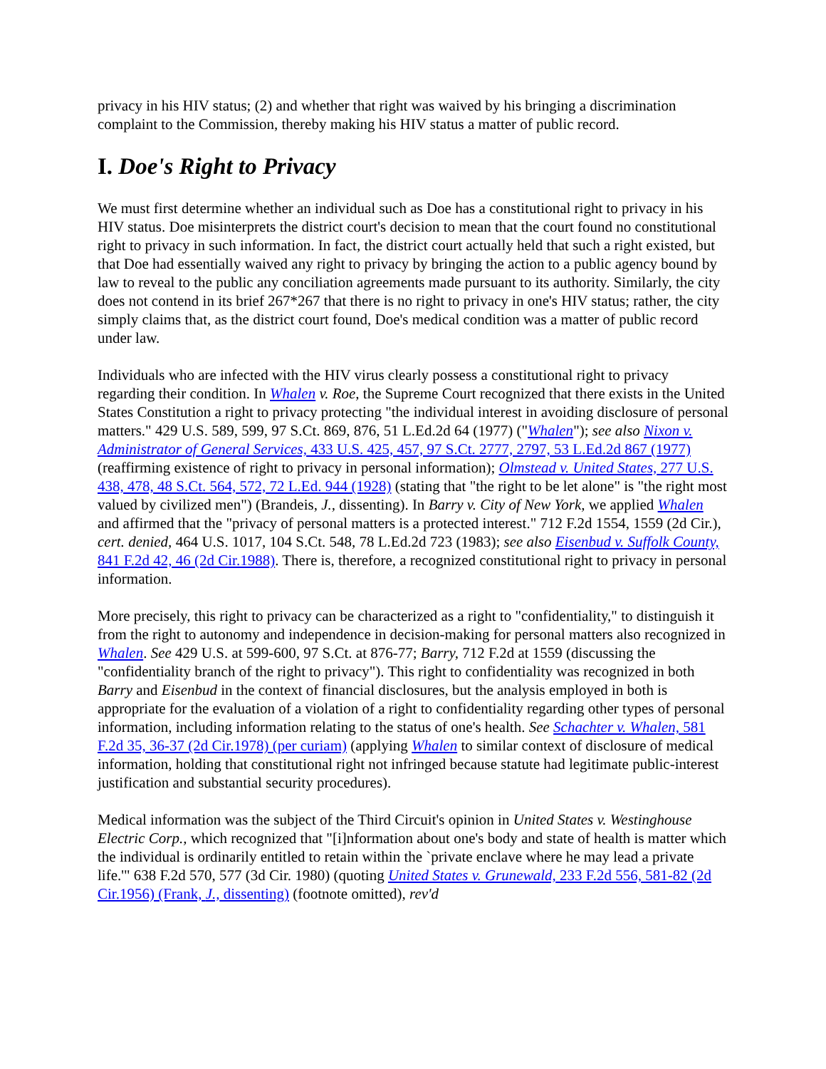privacy in his HIV status; (2) and whether that right was waived by his bringing a discrimination complaint to the Commission, thereby making his HIV status a matter of public record.
I. Doe's Right to Privacy
We must first determine whether an individual such as Doe has a constitutional right to privacy in his HIV status. Doe misinterprets the district court's decision to mean that the court found no constitutional right to privacy in such information. In fact, the district court actually held that such a right existed, but that Doe had essentially waived any right to privacy by bringing the action to a public agency bound by law to reveal to the public any conciliation agreements made pursuant to its authority. Similarly, the city does not contend in its brief 267*267 that there is no right to privacy in one's HIV status; rather, the city simply claims that, as the district court found, Doe's medical condition was a matter of public record under law.
Individuals who are infected with the HIV virus clearly possess a constitutional right to privacy regarding their condition. In Whalen v. Roe, the Supreme Court recognized that there exists in the United States Constitution a right to privacy protecting "the individual interest in avoiding disclosure of personal matters." 429 U.S. 589, 599, 97 S.Ct. 869, 876, 51 L.Ed.2d 64 (1977) ("Whalen"); see also Nixon v. Administrator of General Services, 433 U.S. 425, 457, 97 S.Ct. 2777, 2797, 53 L.Ed.2d 867 (1977) (reaffirming existence of right to privacy in personal information); Olmstead v. United States, 277 U.S. 438, 478, 48 S.Ct. 564, 572, 72 L.Ed. 944 (1928) (stating that "the right to be let alone" is "the right most valued by civilized men") (Brandeis, J., dissenting). In Barry v. City of New York, we applied Whalen and affirmed that the "privacy of personal matters is a protected interest." 712 F.2d 1554, 1559 (2d Cir.), cert. denied, 464 U.S. 1017, 104 S.Ct. 548, 78 L.Ed.2d 723 (1983); see also Eisenbud v. Suffolk County, 841 F.2d 42, 46 (2d Cir.1988). There is, therefore, a recognized constitutional right to privacy in personal information.
More precisely, this right to privacy can be characterized as a right to "confidentiality," to distinguish it from the right to autonomy and independence in decision-making for personal matters also recognized in Whalen. See 429 U.S. at 599-600, 97 S.Ct. at 876-77; Barry, 712 F.2d at 1559 (discussing the "confidentiality branch of the right to privacy"). This right to confidentiality was recognized in both Barry and Eisenbud in the context of financial disclosures, but the analysis employed in both is appropriate for the evaluation of a violation of a right to confidentiality regarding other types of personal information, including information relating to the status of one's health. See Schachter v. Whalen, 581 F.2d 35, 36-37 (2d Cir.1978) (per curiam) (applying Whalen to similar context of disclosure of medical information, holding that constitutional right not infringed because statute had legitimate public-interest justification and substantial security procedures).
Medical information was the subject of the Third Circuit's opinion in United States v. Westinghouse Electric Corp., which recognized that "[i]nformation about one's body and state of health is matter which the individual is ordinarily entitled to retain within the `private enclave where he may lead a private life.'" 638 F.2d 570, 577 (3d Cir. 1980) (quoting United States v. Grunewald, 233 F.2d 556, 581-82 (2d Cir.1956) (Frank, J., dissenting) (footnote omitted), rev'd